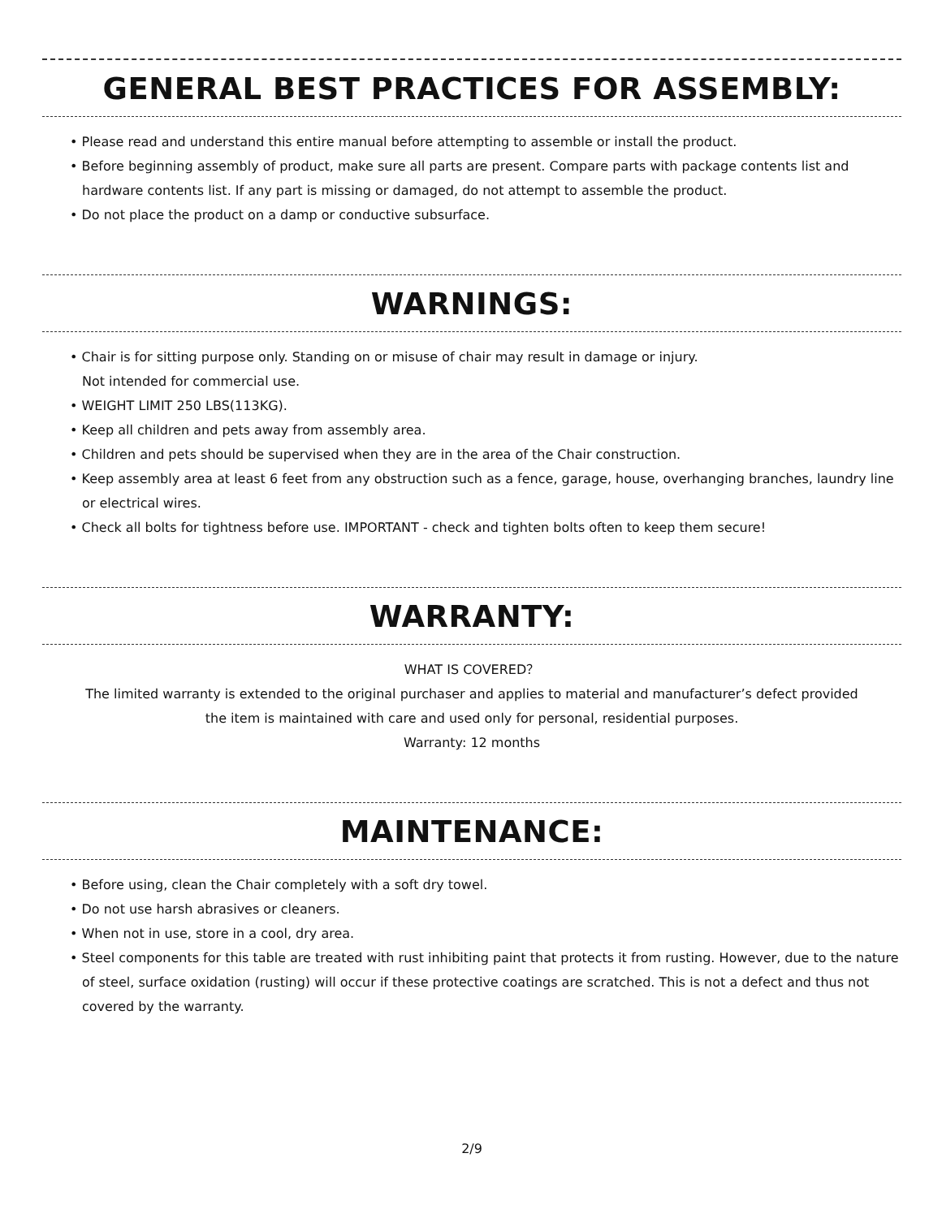GENERAL BEST PRACTICES FOR ASSEMBLY:
• Please read and understand this entire manual before attempting to assemble or install the product.
• Before beginning assembly of product, make sure all parts are present. Compare parts with package contents list and hardware contents list. If any part is missing or damaged, do not attempt to assemble the product.
• Do not place the product on a damp or conductive subsurface.
WARNINGS:
• Chair is for sitting purpose only. Standing on or misuse of chair may result in damage or injury.
Not intended for commercial use.
• WEIGHT LIMIT 250 LBS(113KG).
• Keep all children and pets away from assembly area.
• Children and pets should be supervised when they are in the area of the Chair construction.
• Keep assembly area at least 6 feet from any obstruction such as a fence, garage, house, overhanging branches, laundry line or electrical wires.
• Check all bolts for tightness before use. IMPORTANT - check and tighten bolts often to keep them secure!
WARRANTY:
WHAT IS COVERED？
The limited warranty is extended to the original purchaser and applies to material and manufacturer’s defect provided
the item is maintained with care and used only for personal, residential purposes.
Warranty: 12 months
MAINTENANCE:
• Before using, clean the Chair completely with a soft dry towel.
• Do not use harsh abrasives or cleaners.
• When not in use, store in a cool, dry area.
• Steel components for this table are treated with rust inhibiting paint that protects it from rusting. However, due to the nature of steel, surface oxidation (rusting) will occur if these protective coatings are scratched. This is not a defect and thus not covered by the warranty.
2/9